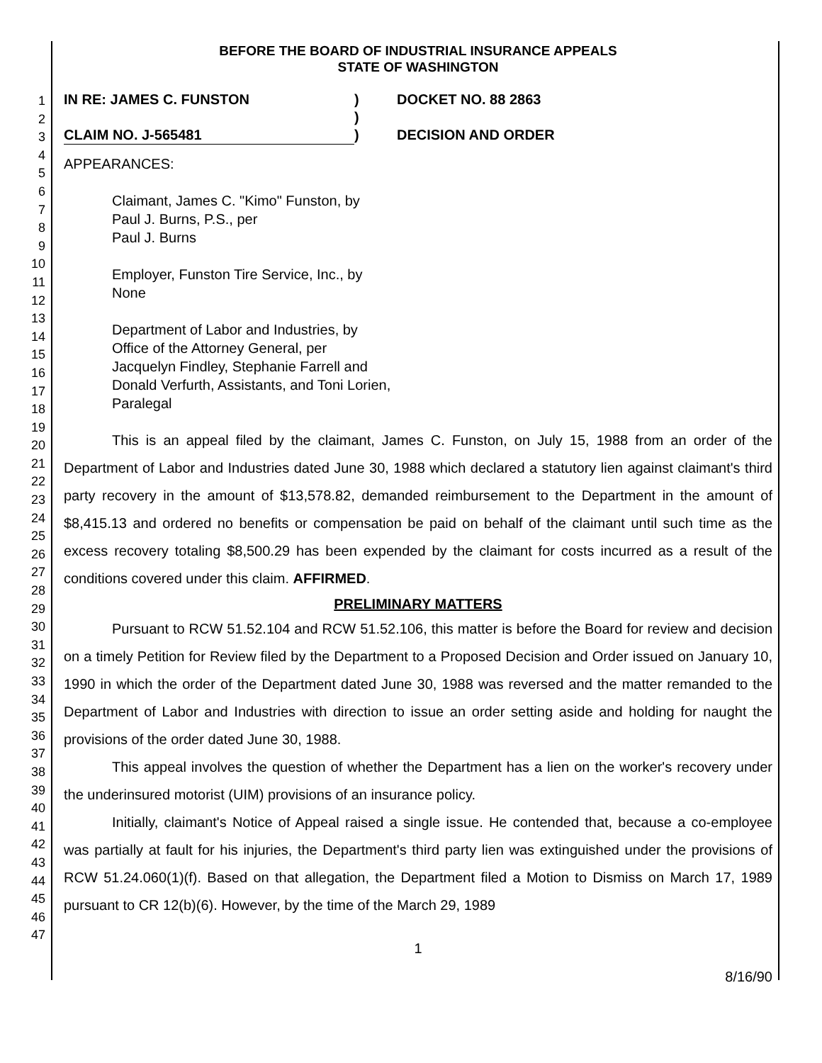1
2
3
4
5
6
7
8
9
10
11
12
13
14
15
16
17
18
19
20
21
22
23
24
25
26
27
28
29
30
31
32
33
34
35
36
37
38
39
40
41
42
43
44
45
46
47
BEFORE THE BOARD OF INDUSTRIAL INSURANCE APPEALS
STATE OF WASHINGTON
IN RE: JAMES C. FUNSTON
)
DOCKET NO. 88 2863
)
CLAIM NO. J-565481
)
DECISION AND ORDER
APPEARANCES:
Claimant, James C. "Kimo" Funston, by
Paul J. Burns, P.S., per
Paul J. Burns
Employer, Funston Tire Service, Inc., by
None
Department of Labor and Industries, by
Office of the Attorney General, per
Jacquelyn Findley, Stephanie Farrell and
Donald Verfurth, Assistants, and Toni Lorien,
Paralegal
This is an appeal filed by the claimant, James C. Funston, on July 15, 1988 from an order of the Department of Labor and Industries dated June 30, 1988 which declared a statutory lien against claimant's third party recovery in the amount of $13,578.82, demanded reimbursement to the Department in the amount of $8,415.13 and ordered no benefits or compensation be paid on behalf of the claimant until such time as the excess recovery totaling $8,500.29 has been expended by the claimant for costs incurred as a result of the conditions covered under this claim. AFFIRMED.
PRELIMINARY MATTERS
Pursuant to RCW 51.52.104 and RCW 51.52.106, this matter is before the Board for review and decision on a timely Petition for Review filed by the Department to a Proposed Decision and Order issued on January 10, 1990 in which the order of the Department dated June 30, 1988 was reversed and the matter remanded to the Department of Labor and Industries with direction to issue an order setting aside and holding for naught the provisions of the order dated June 30, 1988.
This appeal involves the question of whether the Department has a lien on the worker's recovery under the underinsured motorist (UIM) provisions of an insurance policy.
Initially, claimant's Notice of Appeal raised a single issue. He contended that, because a co-employee was partially at fault for his injuries, the Department's third party lien was extinguished under the provisions of RCW 51.24.060(1)(f). Based on that allegation, the Department filed a Motion to Dismiss on March 17, 1989 pursuant to CR 12(b)(6). However, by the time of the March 29, 1989
1
8/16/90